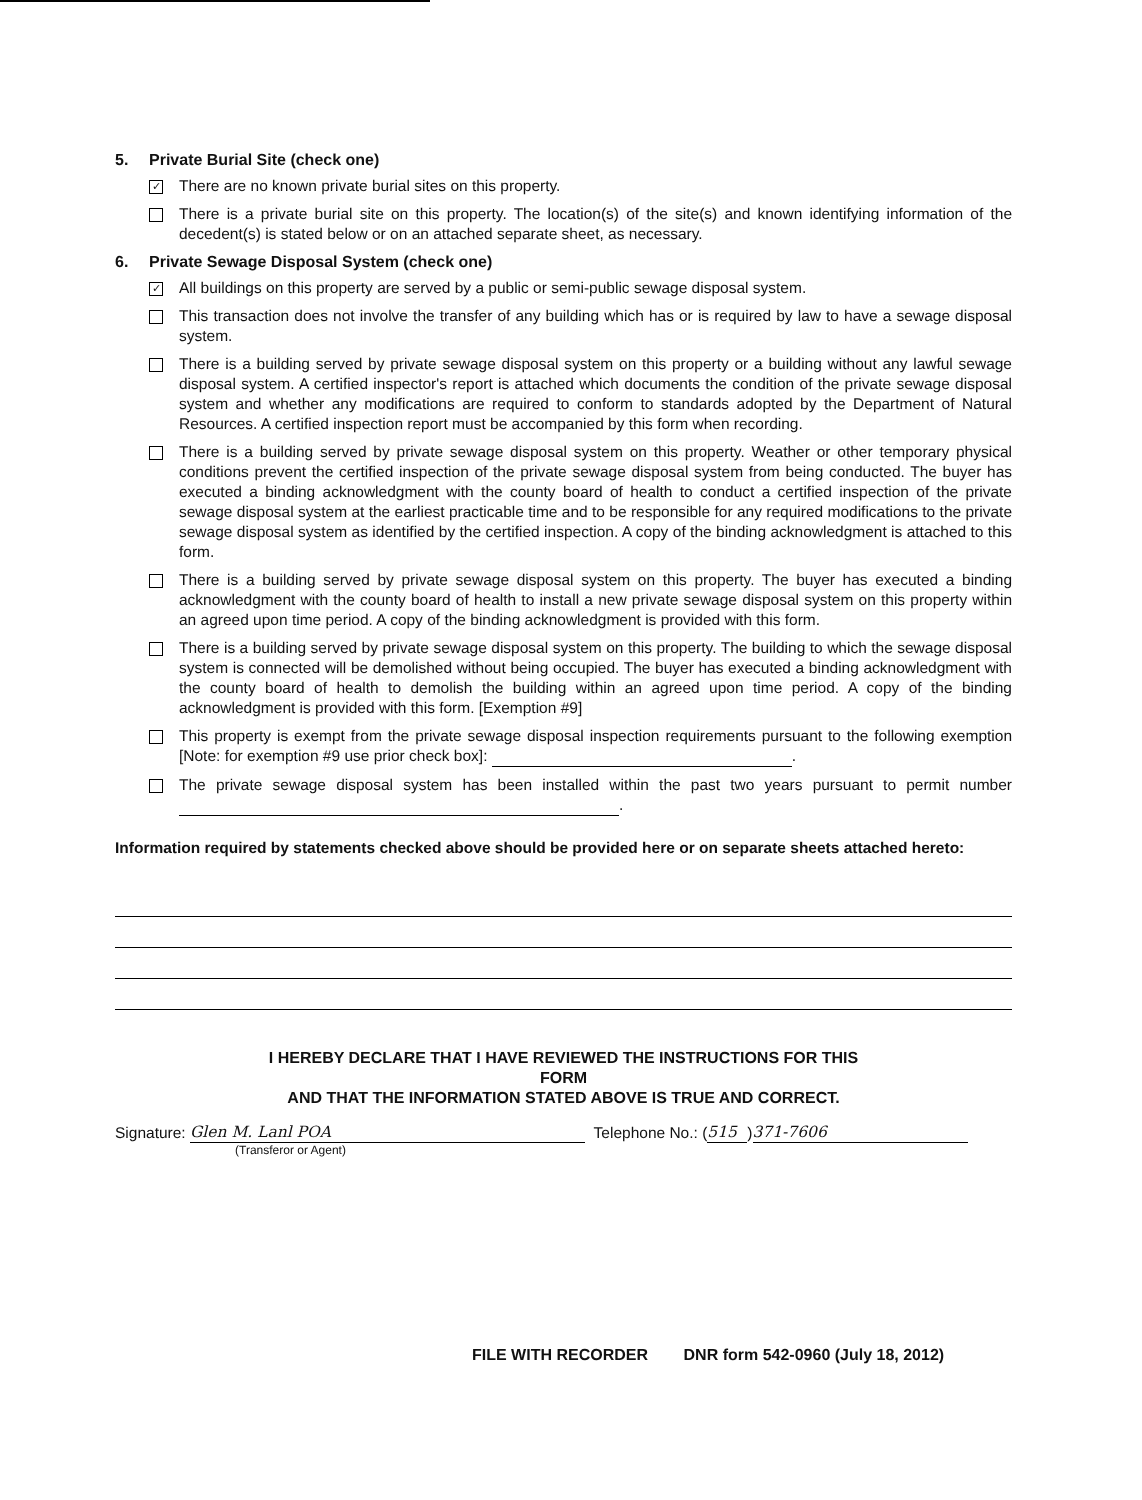5. Private Burial Site (check one)
✓
There are no known private burial sites on this property.
There is a private burial site on this property. The location(s) of the site(s) and known identifying information of the decedent(s) is stated below or on an attached separate sheet, as necessary.
6. Private Sewage Disposal System (check one)
✓
All buildings on this property are served by a public or semi-public sewage disposal system.
This transaction does not involve the transfer of any building which has or is required by law to have a sewage disposal system.
There is a building served by private sewage disposal system on this property or a building without any lawful sewage disposal system. A certified inspector's report is attached which documents the condition of the private sewage disposal system and whether any modifications are required to conform to standards adopted by the Department of Natural Resources. A certified inspection report must be accompanied by this form when recording.
There is a building served by private sewage disposal system on this property. Weather or other temporary physical conditions prevent the certified inspection of the private sewage disposal system from being conducted. The buyer has executed a binding acknowledgment with the county board of health to conduct a certified inspection of the private sewage disposal system at the earliest practicable time and to be responsible for any required modifications to the private sewage disposal system as identified by the certified inspection. A copy of the binding acknowledgment is attached to this form.
There is a building served by private sewage disposal system on this property. The buyer has executed a binding acknowledgment with the county board of health to install a new private sewage disposal system on this property within an agreed upon time period. A copy of the binding acknowledgment is provided with this form.
There is a building served by private sewage disposal system on this property. The building to which the sewage disposal system is connected will be demolished without being occupied. The buyer has executed a binding acknowledgment with the county board of health to demolish the building within an agreed upon time period. A copy of the binding acknowledgment is provided with this form. [Exemption #9]
This property is exempt from the private sewage disposal inspection requirements pursuant to the following exemption [Note: for exemption #9 use prior check box]: .
The private sewage disposal system has been installed within the past two years pursuant to permit number .
Information required by statements checked above should be provided here or on separate sheets attached hereto:
I HEREBY DECLARE THAT I HAVE REVIEWED THE INSTRUCTIONS FOR THIS
FORM
AND THAT THE INFORMATION STATED ABOVE IS TRUE AND CORRECT.
Signature: Glen M. Lanl POA Telephone No.: (515) 371-7606
(Transferor or Agent)
FILE WITH RECORDER DNR form 542-0960 (July 18, 2012)